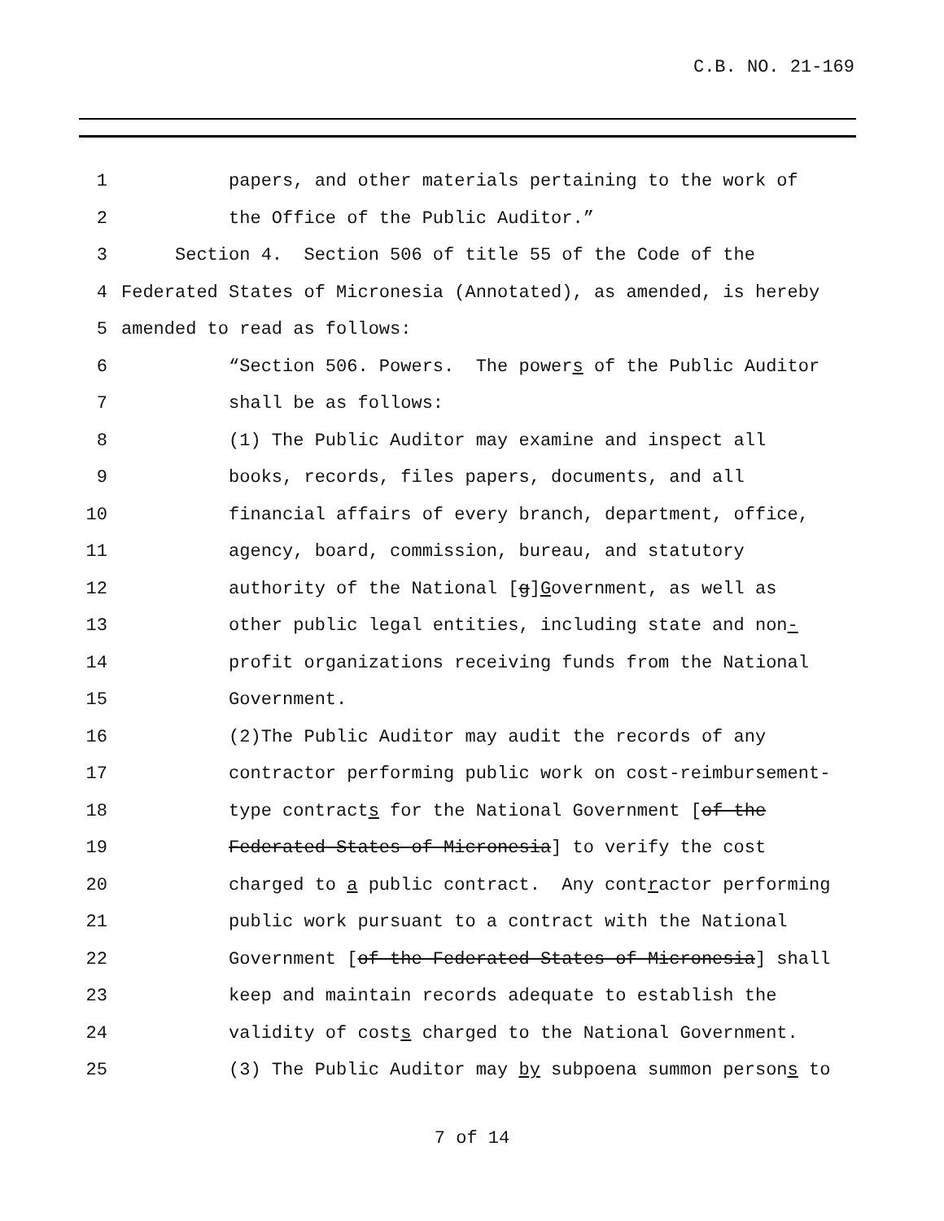C.B. NO. 21-169
1 papers, and other materials pertaining to the work of
2 the Office of the Public Auditor.”
3 Section 4. Section 506 of title 55 of the Code of the
4 Federated States of Micronesia (Annotated), as amended, is hereby
5 amended to read as follows:
6 “Section 506. Powers. The powers of the Public Auditor
7 shall be as follows:
8 (1) The Public Auditor may examine and inspect all
9 books, records, files papers, documents, and all
10 financial affairs of every branch, department, office,
11 agency, board, commission, bureau, and statutory
12 authority of the National [g]Government, as well as
13 other public legal entities, including state and non-
14 profit organizations receiving funds from the National
15 Government.
16 (2)The Public Auditor may audit the records of any
17 contractor performing public work on cost-reimbursement-
18 type contracts for the National Government [of the
19 Federated States of Micronesia] to verify the cost
20 charged to a public contract. Any contractor performing
21 public work pursuant to a contract with the National
22 Government [of the Federated States of Micronesia] shall
23 keep and maintain records adequate to establish the
24 validity of costs charged to the National Government.
25 (3) The Public Auditor may by subpoena summon persons to
7 of 14